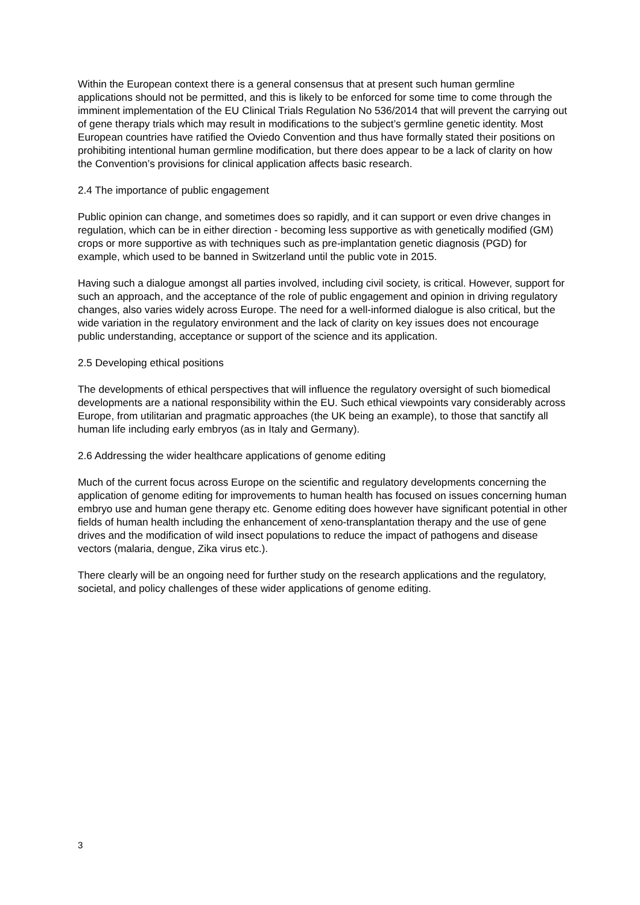Within the European context there is a general consensus that at present such human germline applications should not be permitted, and this is likely to be enforced for some time to come through the imminent implementation of the EU Clinical Trials Regulation No 536/2014 that will prevent the carrying out of gene therapy trials which may result in modifications to the subject’s germline genetic identity. Most European countries have ratified the Oviedo Convention and thus have formally stated their positions on prohibiting intentional human germline modification, but there does appear to be a lack of clarity on how the Convention’s provisions for clinical application affects basic research.
2.4 The importance of public engagement
Public opinion can change, and sometimes does so rapidly, and it can support or even drive changes in regulation, which can be in either direction - becoming less supportive as with genetically modified (GM) crops or more supportive as with techniques such as pre-implantation genetic diagnosis (PGD) for example, which used to be banned in Switzerland until the public vote in 2015.
Having such a dialogue amongst all parties involved, including civil society, is critical. However, support for such an approach, and the acceptance of the role of public engagement and opinion in driving regulatory changes, also varies widely across Europe. The need for a well-informed dialogue is also critical, but the wide variation in the regulatory environment and the lack of clarity on key issues does not encourage public understanding, acceptance or support of the science and its application.
2.5 Developing ethical positions
The developments of ethical perspectives that will influence the regulatory oversight of such biomedical developments are a national responsibility within the EU. Such ethical viewpoints vary considerably across Europe, from utilitarian and pragmatic approaches (the UK being an example), to those that sanctify all human life including early embryos (as in Italy and Germany).
2.6 Addressing the wider healthcare applications of genome editing
Much of the current focus across Europe on the scientific and regulatory developments concerning the application of genome editing for improvements to human health has focused on issues concerning human embryo use and human gene therapy etc. Genome editing does however have significant potential in other fields of human health including the enhancement of xeno-transplantation therapy and the use of gene drives and the modification of wild insect populations to reduce the impact of pathogens and disease vectors (malaria, dengue, Zika virus etc.).
There clearly will be an ongoing need for further study on the research applications and the regulatory, societal, and policy challenges of these wider applications of genome editing.
3